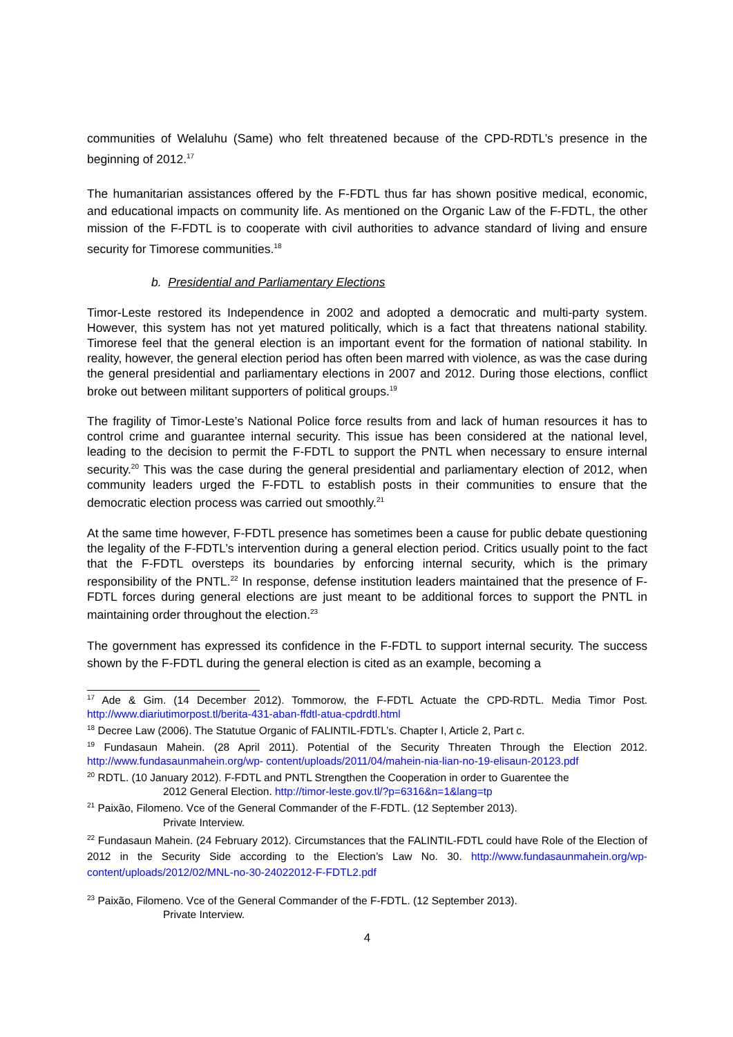communities of Welaluhu (Same) who felt threatened because of the CPD-RDTL’s presence in the beginning of 2012.<sup>17</sup>
The humanitarian assistances offered by the F-FDTL thus far has shown positive medical, economic, and educational impacts on community life. As mentioned on the Organic Law of the F-FDTL, the other mission of the F-FDTL is to cooperate with civil authorities to advance standard of living and ensure security for Timorese communities.<sup>18</sup>
b. Presidential and Parliamentary Elections
Timor-Leste restored its Independence in 2002 and adopted a democratic and multi-party system. However, this system has not yet matured politically, which is a fact that threatens national stability. Timorese feel that the general election is an important event for the formation of national stability. In reality, however, the general election period has often been marred with violence, as was the case during the general presidential and parliamentary elections in 2007 and 2012. During those elections, conflict broke out between militant supporters of political groups.<sup>19</sup>
The fragility of Timor-Leste’s National Police force results from and lack of human resources it has to control crime and guarantee internal security. This issue has been considered at the national level, leading to the decision to permit the F-FDTL to support the PNTL when necessary to ensure internal security.<sup>20</sup> This was the case during the general presidential and parliamentary election of 2012, when community leaders urged the F-FDTL to establish posts in their communities to ensure that the democratic election process was carried out smoothly.<sup>21</sup>
At the same time however, F-FDTL presence has sometimes been a cause for public debate questioning the legality of the F-FDTL’s intervention during a general election period. Critics usually point to the fact that the F-FDTL oversteps its boundaries by enforcing internal security, which is the primary responsibility of the PNTL.<sup>22</sup> In response, defense institution leaders maintained that the presence of F-FDTL forces during general elections are just meant to be additional forces to support the PNTL in maintaining order throughout the election.<sup>23</sup>
The government has expressed its confidence in the F-FDTL to support internal security. The success shown by the F-FDTL during the general election is cited as an example, becoming a
<sup>17</sup> Ade & Gim. (14 December 2012). Tommorow, the F-FDTL Actuate the CPD-RDTL. Media Timor Post. http://www.diariutimorpost.tl/berita-431-aban-ffdtl-atua-cpdrdtl.html
<sup>18</sup> Decree Law (2006). The Statutue Organic of FALINTIL-FDTL’s. Chapter I, Article 2, Part c.
<sup>19</sup> Fundasaun Mahein. (28 April 2011). Potential of the Security Threaten Through the Election 2012. http://www.fundasaunmahein.org/wp- content/uploads/2011/04/mahein-nia-lian-no-19-elisaun-20123.pdf
<sup>20</sup> RDTL. (10 January 2012). F-FDTL and PNTL Strengthen the Cooperation in order to Guarentee the
2012 General Election. http://timor-leste.gov.tl/?p=6316&n=1&lang=tp
<sup>21</sup> Paixão, Filomeno. Vce of the General Commander of the F-FDTL. (12 September 2013).
Private Interview.
<sup>22</sup> Fundasaun Mahein. (24 February 2012). Circumstances that the FALINTIL-FDTL could have Role of the Election of 2012 in the Security Side according to the Election’s Law No. 30. http://www.fundasaunmahein.org/wp-content/uploads/2012/02/MNL-no-30-24022012-F-FDTL2.pdf
<sup>23</sup> Paixão, Filomeno. Vce of the General Commander of the F-FDTL. (12 September 2013).
Private Interview.
4